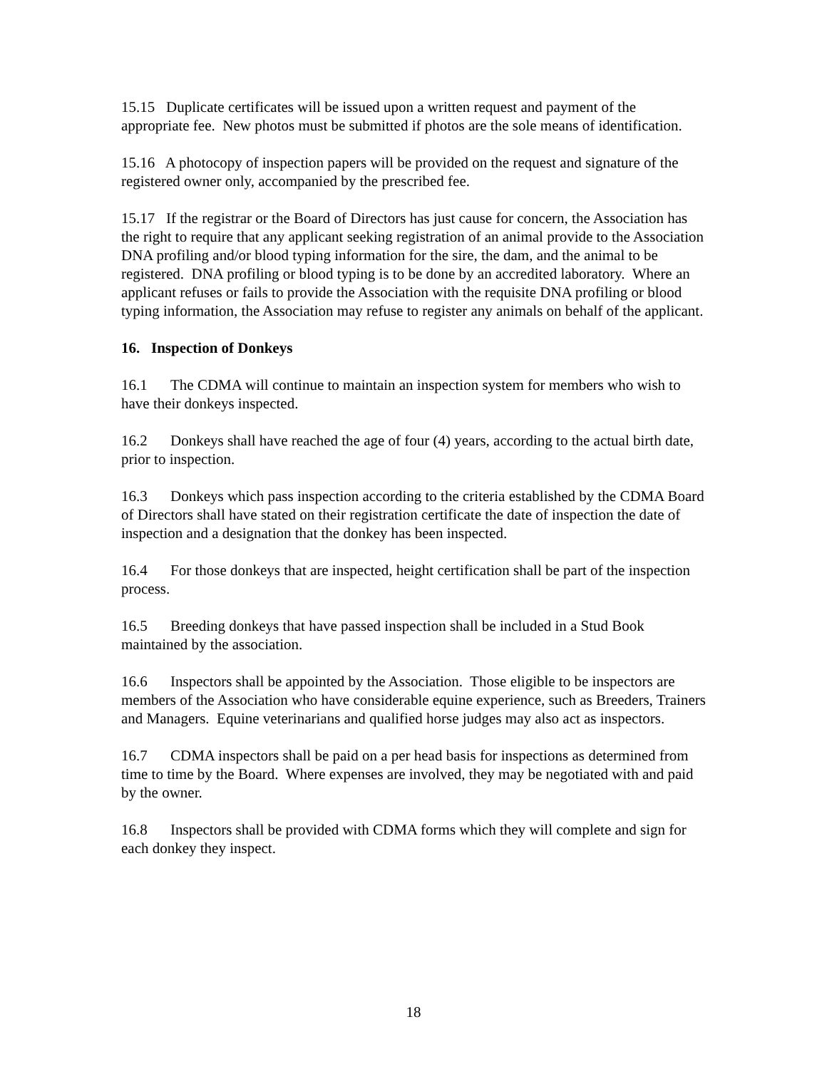15.15 Duplicate certificates will be issued upon a written request and payment of the appropriate fee. New photos must be submitted if photos are the sole means of identification.
15.16 A photocopy of inspection papers will be provided on the request and signature of the registered owner only, accompanied by the prescribed fee.
15.17 If the registrar or the Board of Directors has just cause for concern, the Association has the right to require that any applicant seeking registration of an animal provide to the Association DNA profiling and/or blood typing information for the sire, the dam, and the animal to be registered. DNA profiling or blood typing is to be done by an accredited laboratory. Where an applicant refuses or fails to provide the Association with the requisite DNA profiling or blood typing information, the Association may refuse to register any animals on behalf of the applicant.
16. Inspection of Donkeys
16.1 The CDMA will continue to maintain an inspection system for members who wish to have their donkeys inspected.
16.2 Donkeys shall have reached the age of four (4) years, according to the actual birth date, prior to inspection.
16.3 Donkeys which pass inspection according to the criteria established by the CDMA Board of Directors shall have stated on their registration certificate the date of inspection the date of inspection and a designation that the donkey has been inspected.
16.4 For those donkeys that are inspected, height certification shall be part of the inspection process.
16.5 Breeding donkeys that have passed inspection shall be included in a Stud Book maintained by the association.
16.6 Inspectors shall be appointed by the Association. Those eligible to be inspectors are members of the Association who have considerable equine experience, such as Breeders, Trainers and Managers. Equine veterinarians and qualified horse judges may also act as inspectors.
16.7 CDMA inspectors shall be paid on a per head basis for inspections as determined from time to time by the Board. Where expenses are involved, they may be negotiated with and paid by the owner.
16.8 Inspectors shall be provided with CDMA forms which they will complete and sign for each donkey they inspect.
18